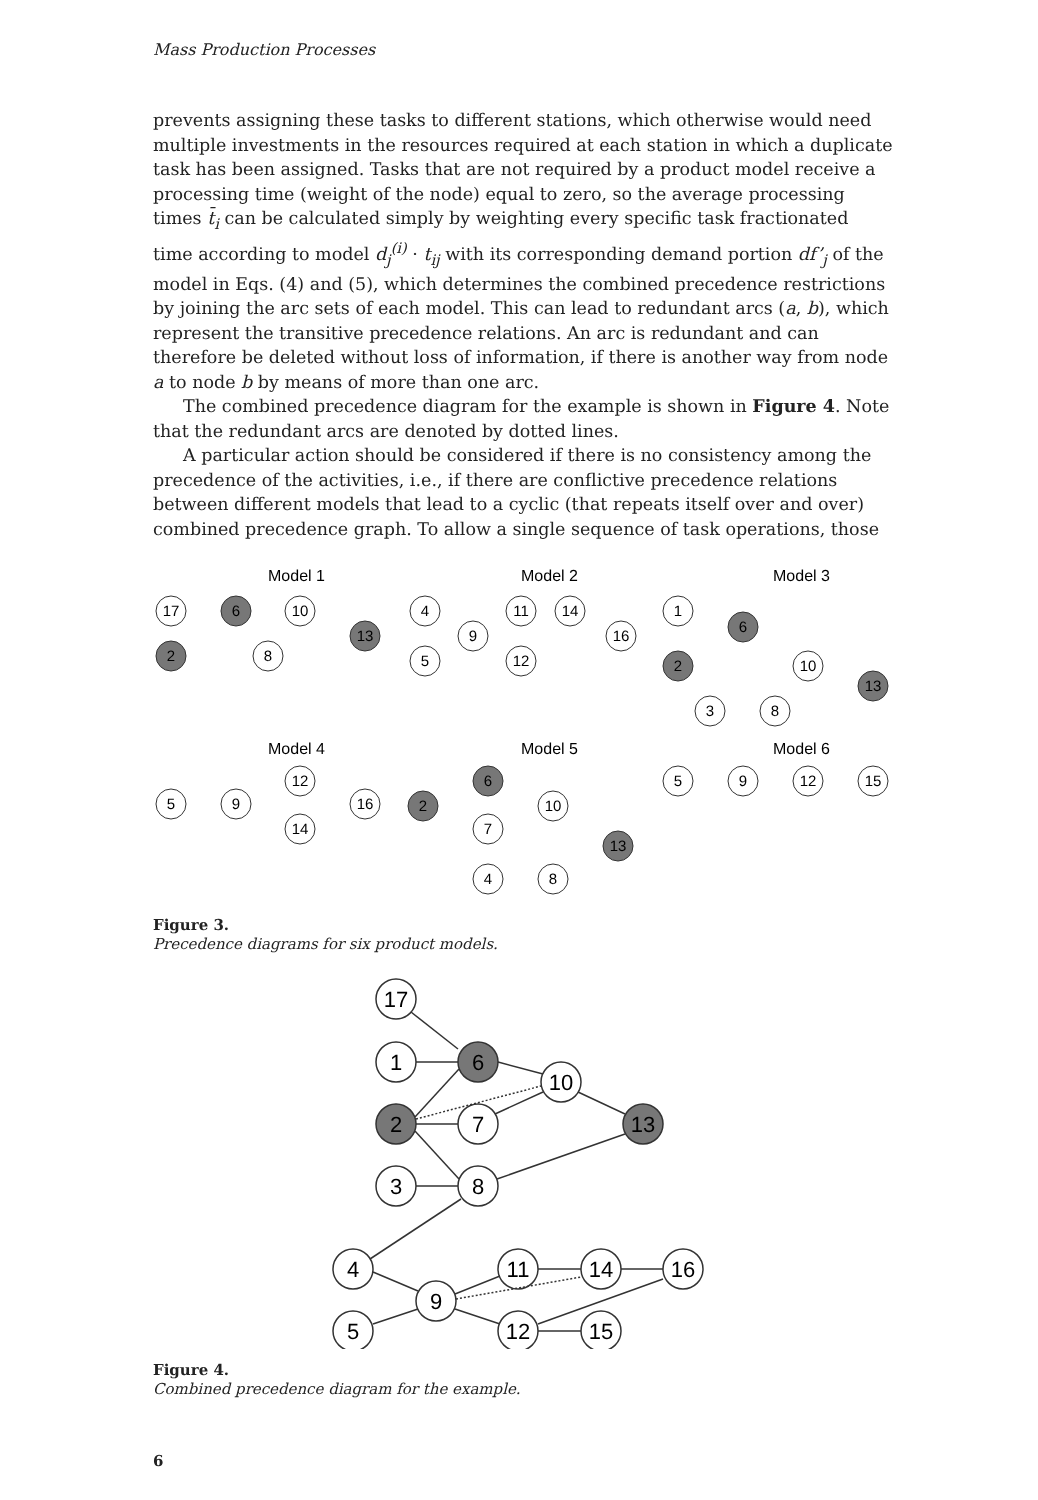Mass Production Processes
prevents assigning these tasks to different stations, which otherwise would need multiple investments in the resources required at each station in which a duplicate task has been assigned. Tasks that are not required by a product model receive a processing time (weight of the node) equal to zero, so the average processing times t̄<sub>i</sub> can be calculated simply by weighting every specific task fractionated time according to model d<sub>j</sub><sup>(i)</sup> · t<sub>ij</sub> with its corresponding demand portion df’<sub>j</sub> of the model in Eqs. (4) and (5), which determines the combined precedence restrictions by joining the arc sets of each model. This can lead to redundant arcs (a, b), which represent the transitive precedence relations. An arc is redundant and can therefore be deleted without loss of information, if there is another way from node a to node b by means of more than one arc.
The combined precedence diagram for the example is shown in Figure 4. Note that the redundant arcs are denoted by dotted lines.
A particular action should be considered if there is no consistency among the precedence of the activities, i.e., if there are conflictive precedence relations between different models that lead to a cyclic (that repeats itself over and over) combined precedence graph. To allow a single sequence of task operations, those
Model 1
Model 2
Model 3
Model 4
Model 5
Model 6
17
6
10
13
2
8
4
9
5
11
14
16
12
1
6
2
10
13
3
8
5
9
12
14
16
2
6
7
10
13
4
8
5
9
12
15
Figure 3.
Precedence diagrams for six product models.
17
1
6
10
2
7
13
3
8
4
9
5
11
14
16
12
15
Figure 4.
Combined precedence diagram for the example.
6